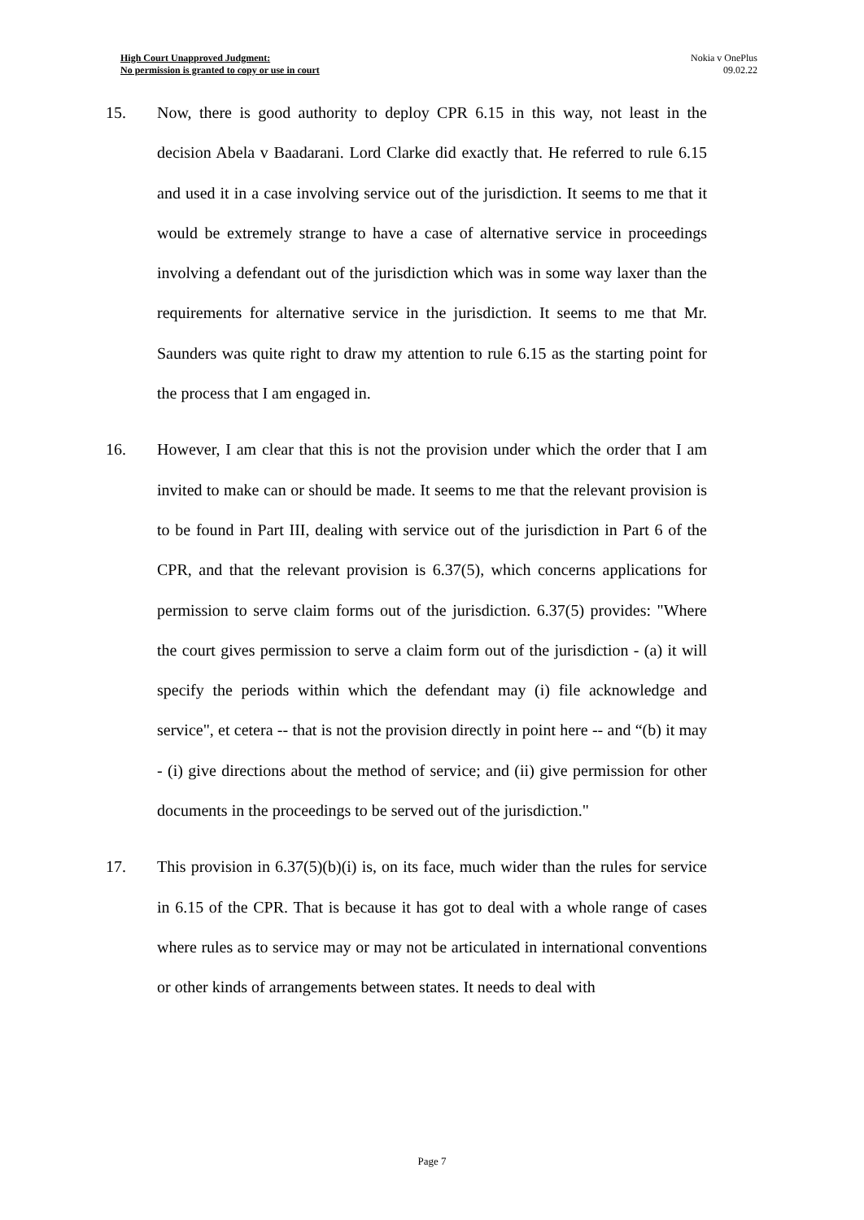High Court Unapproved Judgment:
No permission is granted to copy or use in court
Nokia v OnePlus
09.02.22
15. Now, there is good authority to deploy CPR 6.15 in this way, not least in the decision Abela v Baadarani. Lord Clarke did exactly that. He referred to rule 6.15 and used it in a case involving service out of the jurisdiction. It seems to me that it would be extremely strange to have a case of alternative service in proceedings involving a defendant out of the jurisdiction which was in some way laxer than the requirements for alternative service in the jurisdiction. It seems to me that Mr. Saunders was quite right to draw my attention to rule 6.15 as the starting point for the process that I am engaged in.
16. However, I am clear that this is not the provision under which the order that I am invited to make can or should be made. It seems to me that the relevant provision is to be found in Part III, dealing with service out of the jurisdiction in Part 6 of the CPR, and that the relevant provision is 6.37(5), which concerns applications for permission to serve claim forms out of the jurisdiction. 6.37(5) provides: "Where the court gives permission to serve a claim form out of the jurisdiction - (a) it will specify the periods within which the defendant may (i) file acknowledge and service", et cetera -- that is not the provision directly in point here -- and “(b) it may - (i) give directions about the method of service; and (ii) give permission for other documents in the proceedings to be served out of the jurisdiction."
17. This provision in 6.37(5)(b)(i) is, on its face, much wider than the rules for service in 6.15 of the CPR. That is because it has got to deal with a whole range of cases where rules as to service may or may not be articulated in international conventions or other kinds of arrangements between states. It needs to deal with
Page 7